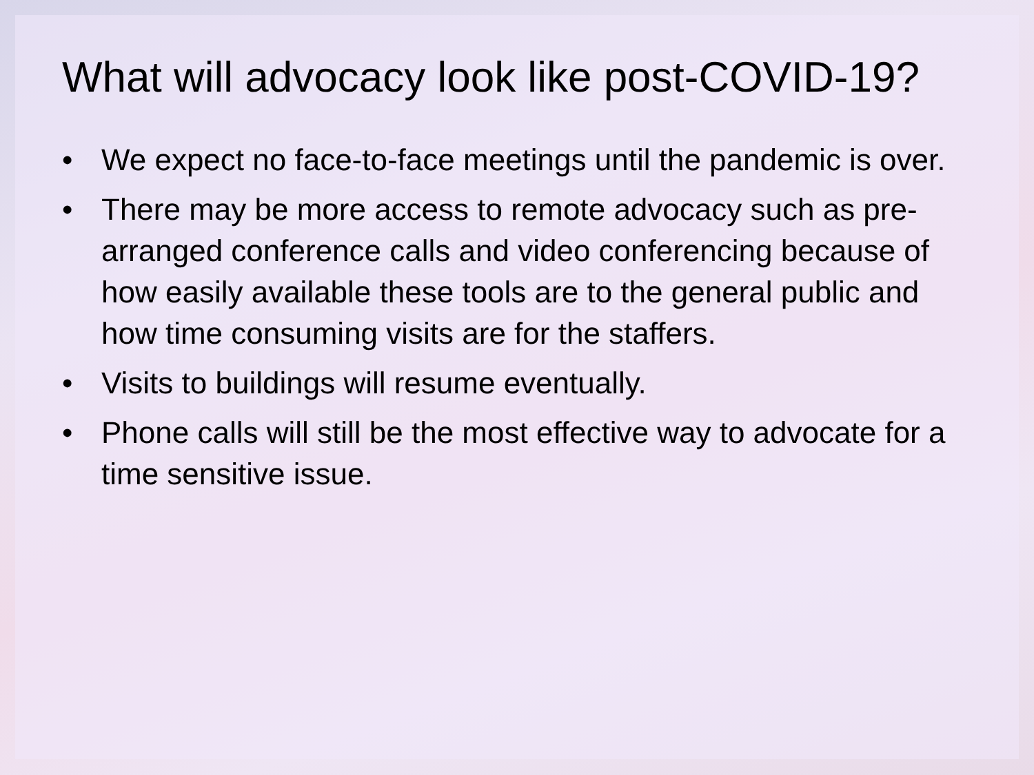What will advocacy look like post-COVID-19?
• We expect no face-to-face meetings until the pandemic is over.
• There may be more access to remote advocacy such as pre-arranged conference calls and video conferencing because of how easily available these tools are to the general public and how time consuming visits are for the staffers.
• Visits to buildings will resume eventually.
• Phone calls will still be the most effective way to advocate for a time sensitive issue.